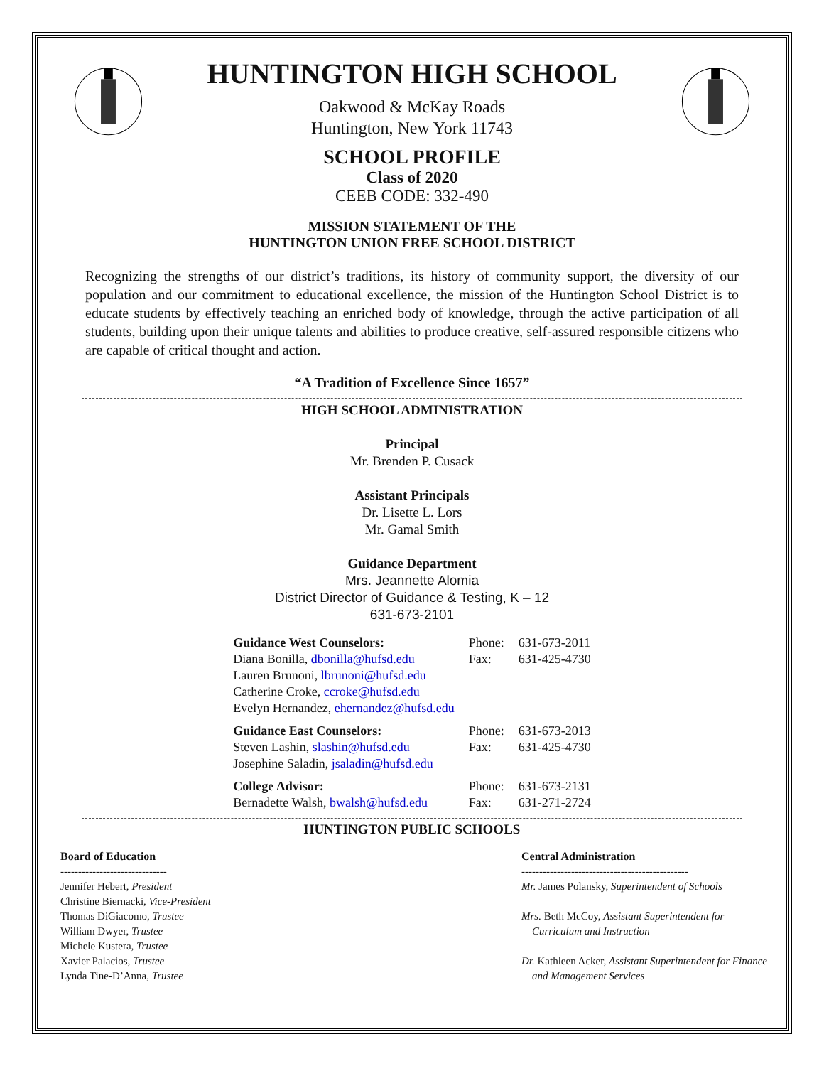HUNTINGTON HIGH SCHOOL
Oakwood & McKay Roads
Huntington, New York 11743
SCHOOL PROFILE
Class of 2020
CEEB CODE: 332-490
MISSION STATEMENT OF THE
HUNTINGTON UNION FREE SCHOOL DISTRICT
Recognizing the strengths of our district’s traditions, its history of community support, the diversity of our population and our commitment to educational excellence, the mission of the Huntington School District is to educate students by effectively teaching an enriched body of knowledge, through the active participation of all students, building upon their unique talents and abilities to produce creative, self-assured responsible citizens who are capable of critical thought and action.
“A Tradition of Excellence Since 1657”
HIGH SCHOOL ADMINISTRATION
Principal
Mr. Brenden P. Cusack
Assistant Principals
Dr. Lisette L. Lors
Mr. Gamal Smith
Guidance Department
Mrs. Jeannette Alomia
District Director of Guidance & Testing, K – 12
631-673-2101
| Guidance West Counselors: | Phone: | 631-673-2011 |
| Diana Bonilla, dbonilla@hufsd.edu | Fax: | 631-425-4730 |
| Lauren Brunoni, lbrunoni@hufsd.edu | | |
| Catherine Croke, ccroke@hufsd.edu | | |
| Evelyn Hernandez, ehernandez@hufsd.edu | | |
| Guidance East Counselors: | Phone: | 631-673-2013 |
| Steven Lashin, slashin@hufsd.edu | Fax: | 631-425-4730 |
| Josephine Saladin, jsaladin@hufsd.edu | | |
| College Advisor: | Phone: | 631-673-2131 |
| Bernadette Walsh, bwalsh@hufsd.edu | Fax: | 631-271-2724 |
HUNTINGTON PUBLIC SCHOOLS
Board of Education
------------------------------
Jennifer Hebert, President
Christine Biernacki, Vice-President
Thomas DiGiacomo, Trustee
William Dwyer, Trustee
Michele Kustera, Trustee
Xavier Palacios, Trustee
Lynda Tine-D’Anna, Trustee
Central Administration
-----------------------------------------------
Mr. James Polansky, Superintendent of Schools
Mrs. Beth McCoy, Assistant Superintendent for
Curriculum and Instruction
Dr. Kathleen Acker, Assistant Superintendent for Finance
and Management Services